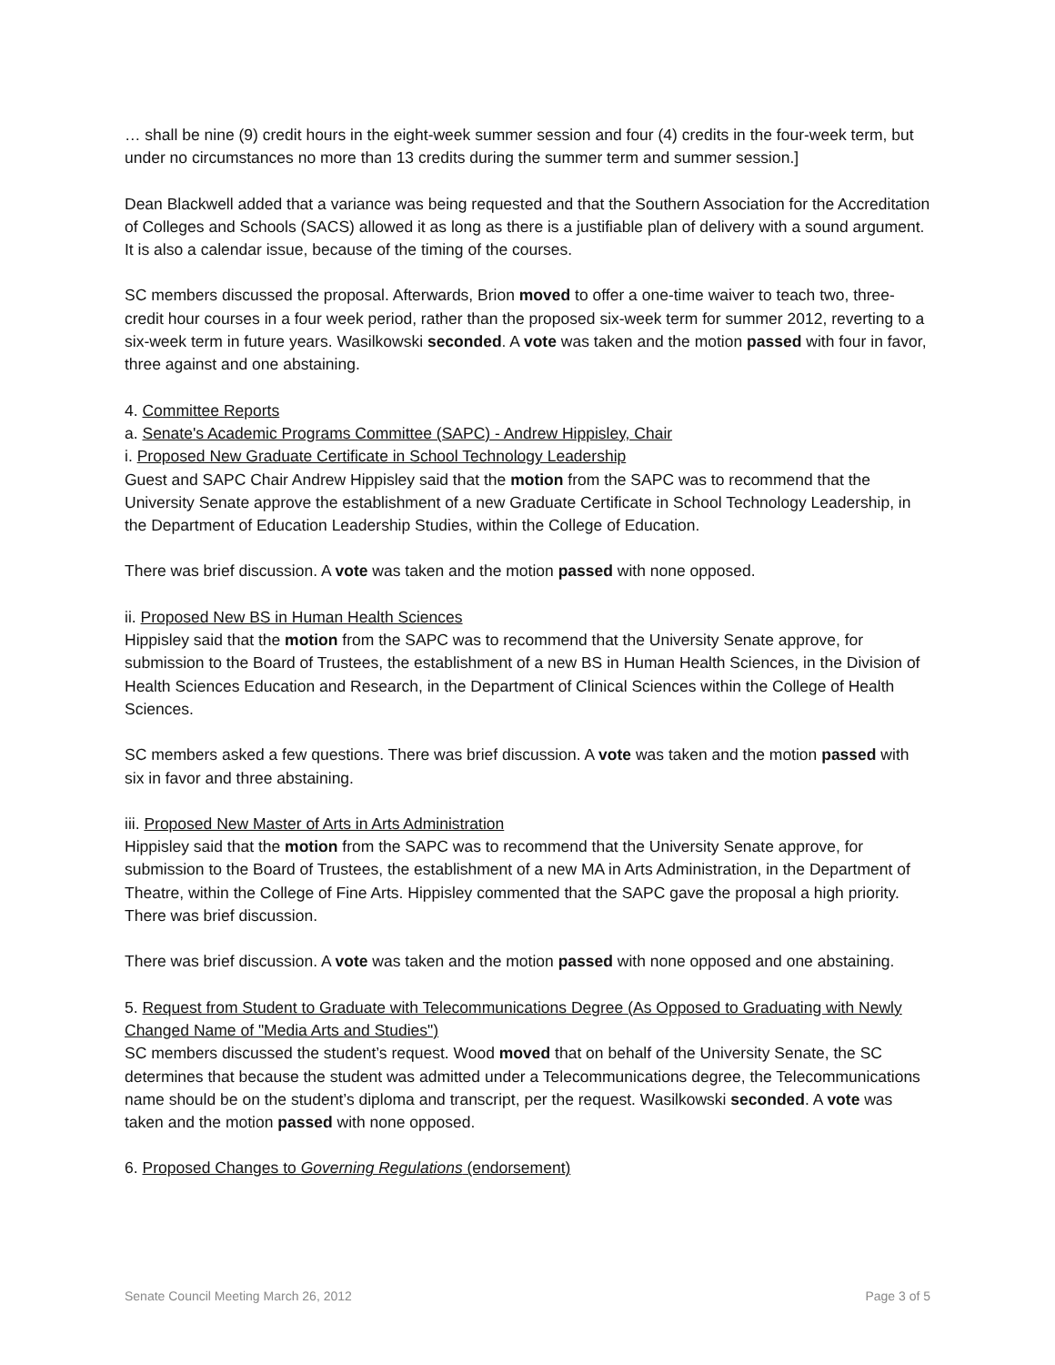… shall be nine (9) credit hours in the eight-week summer session and four (4) credits in the four-week term, but under no circumstances no more than 13 credits during the summer term and summer session.]
Dean Blackwell added that a variance was being requested and that the Southern Association for the Accreditation of Colleges and Schools (SACS) allowed it as long as there is a justifiable plan of delivery with a sound argument. It is also a calendar issue, because of the timing of the courses.
SC members discussed the proposal. Afterwards, Brion moved to offer a one-time waiver to teach two, three-credit hour courses in a four week period, rather than the proposed six-week term for summer 2012, reverting to a six-week term in future years. Wasilkowski seconded. A vote was taken and the motion passed with four in favor, three against and one abstaining.
4. Committee Reports
a. Senate's Academic Programs Committee (SAPC) - Andrew Hippisley, Chair
i. Proposed New Graduate Certificate in School Technology Leadership
Guest and SAPC Chair Andrew Hippisley said that the motion from the SAPC was to recommend that the University Senate approve the establishment of a new Graduate Certificate in School Technology Leadership, in the Department of Education Leadership Studies, within the College of Education.
There was brief discussion. A vote was taken and the motion passed with none opposed.
ii. Proposed New BS in Human Health Sciences
Hippisley said that the motion from the SAPC was to recommend that the University Senate approve, for submission to the Board of Trustees, the establishment of a new BS in Human Health Sciences, in the Division of Health Sciences Education and Research, in the Department of Clinical Sciences within the College of Health Sciences.
SC members asked a few questions. There was brief discussion. A vote was taken and the motion passed with six in favor and three abstaining.
iii. Proposed New Master of Arts in Arts Administration
Hippisley said that the motion from the SAPC was to recommend that the University Senate approve, for submission to the Board of Trustees, the establishment of a new MA in Arts Administration, in the Department of Theatre, within the College of Fine Arts. Hippisley commented that the SAPC gave the proposal a high priority. There was brief discussion.
There was brief discussion. A vote was taken and the motion passed with none opposed and one abstaining.
5. Request from Student to Graduate with Telecommunications Degree (As Opposed to Graduating with Newly Changed Name of "Media Arts and Studies")
SC members discussed the student’s request. Wood moved that on behalf of the University Senate, the SC determines that because the student was admitted under a Telecommunications degree, the Telecommunications name should be on the student’s diploma and transcript, per the request. Wasilkowski seconded. A vote was taken and the motion passed with none opposed.
6. Proposed Changes to Governing Regulations (endorsement)
Senate Council Meeting March 26, 2012 Page 3 of 5